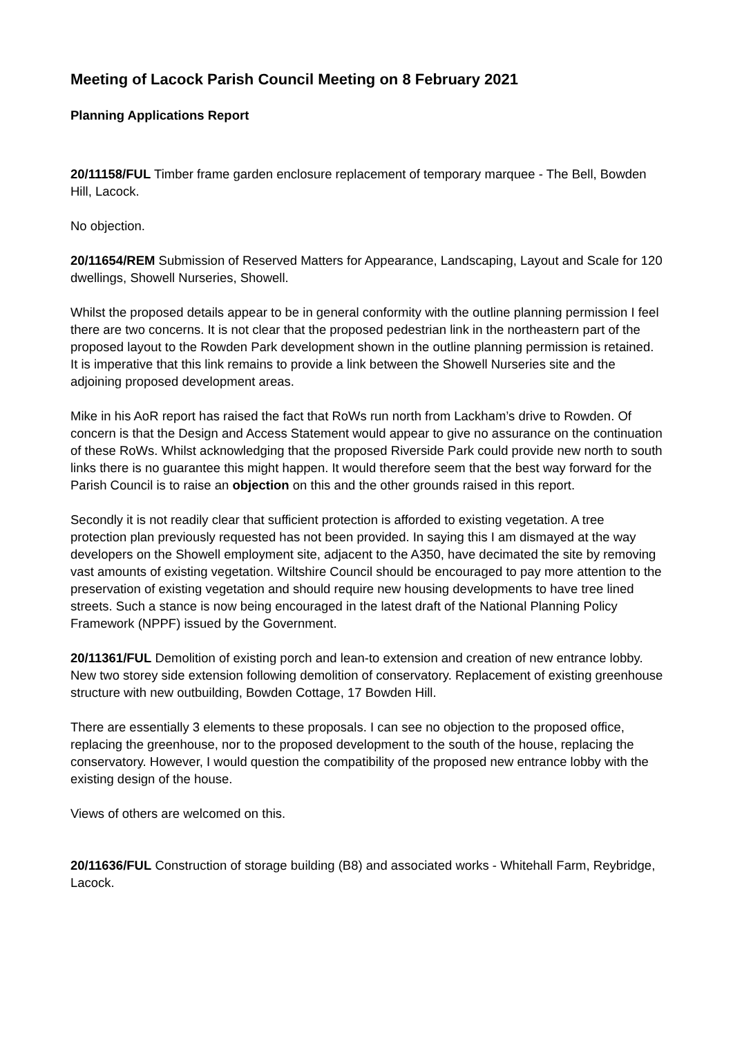Meeting of Lacock Parish Council Meeting on 8 February 2021
Planning Applications Report
20/11158/FUL Timber frame garden enclosure replacement of temporary marquee - The Bell, Bowden Hill, Lacock.
No objection.
20/11654/REM Submission of Reserved Matters for Appearance, Landscaping, Layout and Scale for 120 dwellings, Showell Nurseries, Showell.
Whilst the proposed details appear to be in general conformity with the outline planning permission I feel there are two concerns. It is not clear that the proposed pedestrian link in the northeastern part of the proposed layout to the Rowden Park development shown in the outline planning permission is retained. It is imperative that this link remains to provide a link between the Showell Nurseries site and the adjoining proposed development areas.
Mike in his AoR report has raised the fact that RoWs run north from Lackham’s drive to Rowden. Of concern is that the Design and Access Statement would appear to give no assurance on the continuation of these RoWs. Whilst acknowledging that the proposed Riverside Park could provide new north to south links there is no guarantee this might happen. It would therefore seem that the best way forward for the Parish Council is to raise an objection on this and the other grounds raised in this report.
Secondly it is not readily clear that sufficient protection is afforded to existing vegetation. A tree protection plan previously requested has not been provided. In saying this I am dismayed at the way developers on the Showell employment site, adjacent to the A350, have decimated the site by removing vast amounts of existing vegetation. Wiltshire Council should be encouraged to pay more attention to the preservation of existing vegetation and should require new housing developments to have tree lined streets. Such a stance is now being encouraged in the latest draft of the National Planning Policy Framework (NPPF) issued by the Government.
20/11361/FUL Demolition of existing porch and lean-to extension and creation of new entrance lobby. New two storey side extension following demolition of conservatory. Replacement of existing greenhouse structure with new outbuilding, Bowden Cottage, 17 Bowden Hill.
There are essentially 3 elements to these proposals. I can see no objection to the proposed office, replacing the greenhouse, nor to the proposed development to the south of the house, replacing the conservatory. However, I would question the compatibility of the proposed new entrance lobby with the existing design of the house.
Views of others are welcomed on this.
20/11636/FUL Construction of storage building (B8) and associated works - Whitehall Farm, Reybridge, Lacock.